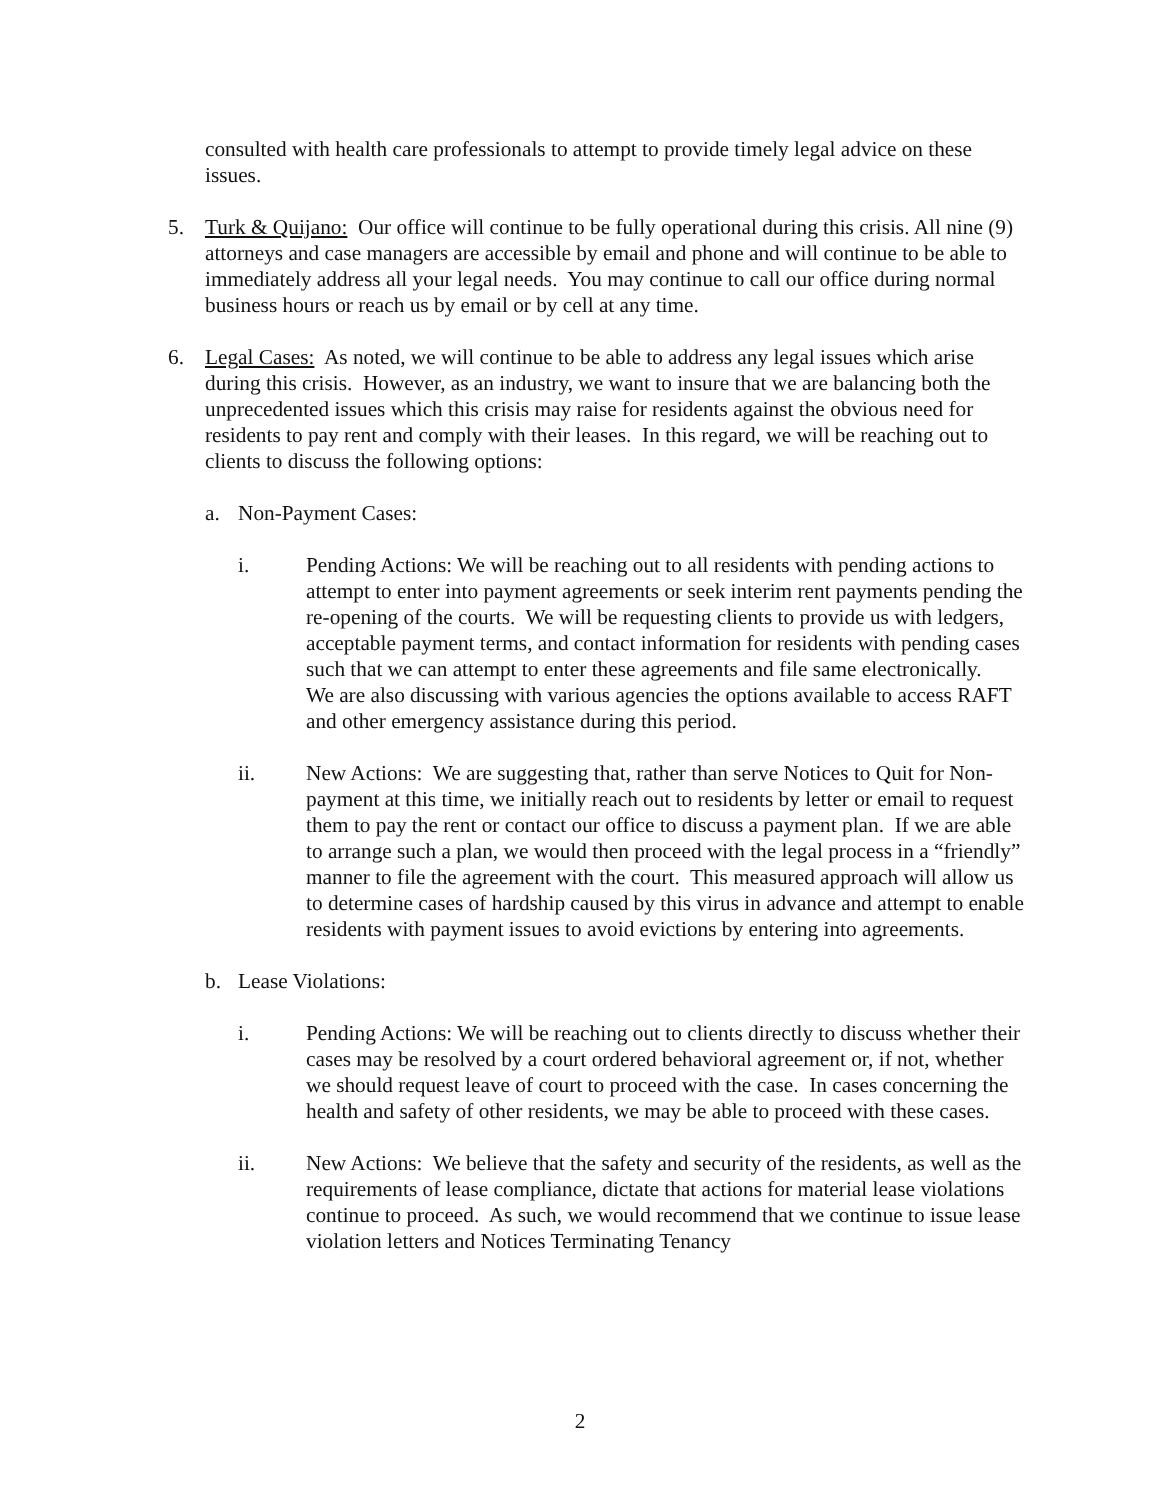consulted with health care professionals to attempt to provide timely legal advice on these issues.
5. Turk & Quijano: Our office will continue to be fully operational during this crisis. All nine (9) attorneys and case managers are accessible by email and phone and will continue to be able to immediately address all your legal needs. You may continue to call our office during normal business hours or reach us by email or by cell at any time.
6. Legal Cases: As noted, we will continue to be able to address any legal issues which arise during this crisis. However, as an industry, we want to insure that we are balancing both the unprecedented issues which this crisis may raise for residents against the obvious need for residents to pay rent and comply with their leases. In this regard, we will be reaching out to clients to discuss the following options:
a. Non-Payment Cases:
i. Pending Actions: We will be reaching out to all residents with pending actions to attempt to enter into payment agreements or seek interim rent payments pending the re-opening of the courts. We will be requesting clients to provide us with ledgers, acceptable payment terms, and contact information for residents with pending cases such that we can attempt to enter these agreements and file same electronically. We are also discussing with various agencies the options available to access RAFT and other emergency assistance during this period.
ii. New Actions: We are suggesting that, rather than serve Notices to Quit for Non-payment at this time, we initially reach out to residents by letter or email to request them to pay the rent or contact our office to discuss a payment plan. If we are able to arrange such a plan, we would then proceed with the legal process in a “friendly” manner to file the agreement with the court. This measured approach will allow us to determine cases of hardship caused by this virus in advance and attempt to enable residents with payment issues to avoid evictions by entering into agreements.
b. Lease Violations:
i. Pending Actions: We will be reaching out to clients directly to discuss whether their cases may be resolved by a court ordered behavioral agreement or, if not, whether we should request leave of court to proceed with the case. In cases concerning the health and safety of other residents, we may be able to proceed with these cases.
ii. New Actions: We believe that the safety and security of the residents, as well as the requirements of lease compliance, dictate that actions for material lease violations continue to proceed. As such, we would recommend that we continue to issue lease violation letters and Notices Terminating Tenancy
2